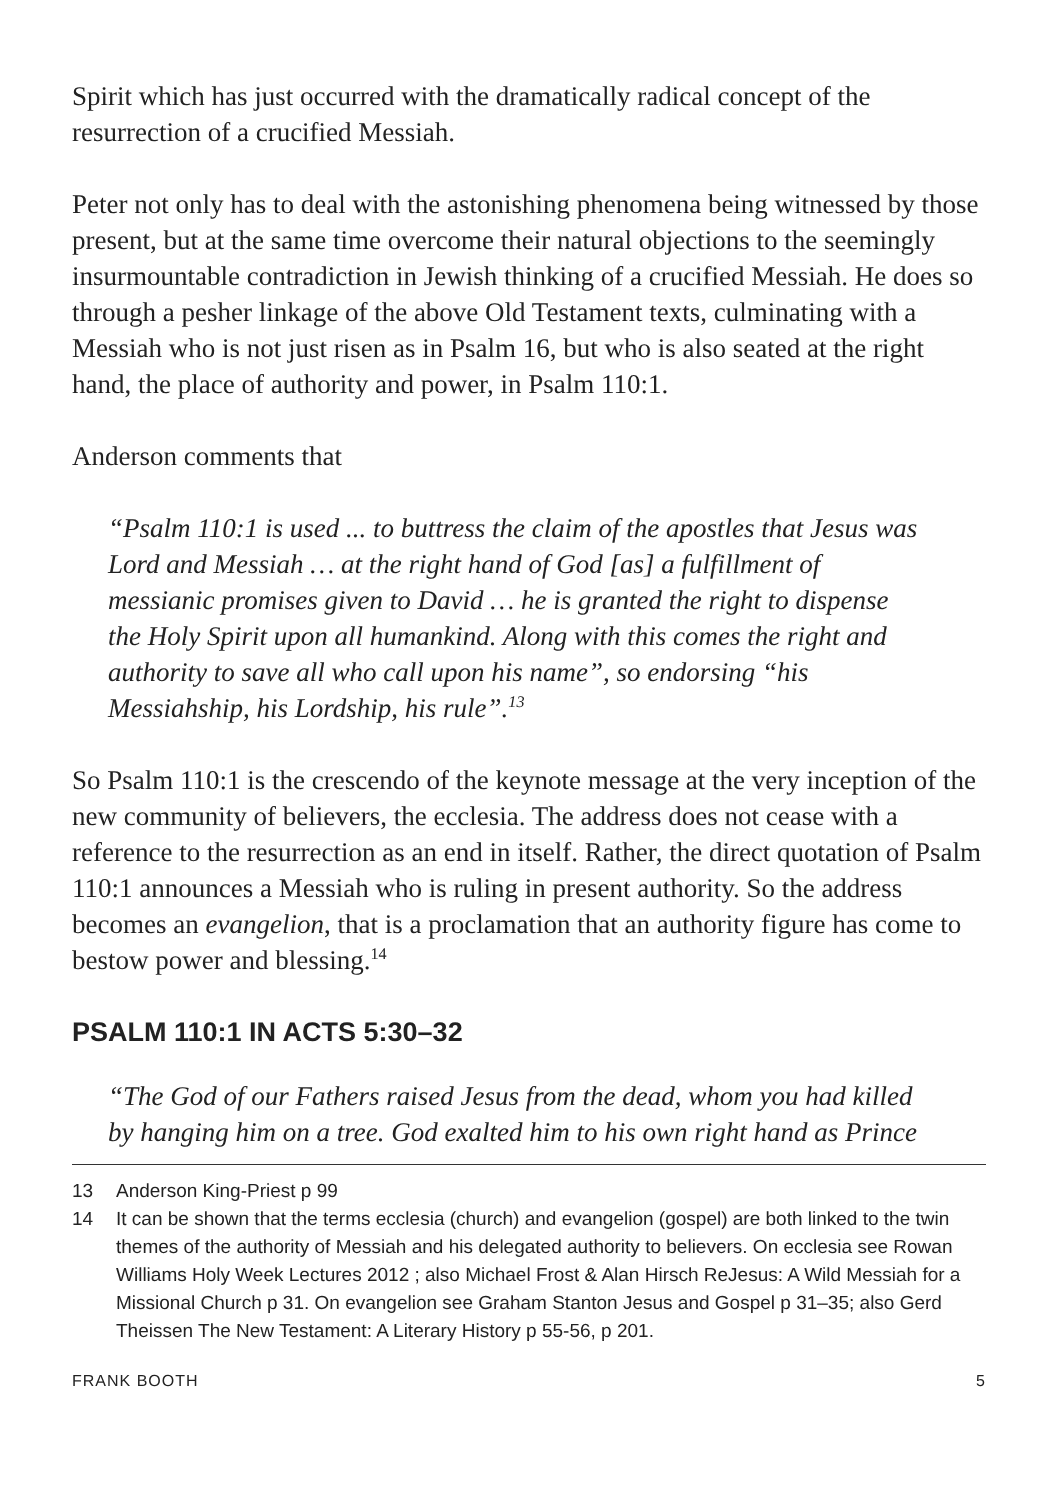Spirit which has just occurred with the dramatically radical concept of the resurrection of a crucified Messiah.
Peter not only has to deal with the astonishing phenomena being witnessed by those present, but at the same time overcome their natural objections to the seemingly insurmountable contradiction in Jewish thinking of a crucified Messiah. He does so through a pesher linkage of the above Old Testament texts, culminating with a Messiah who is not just risen as in Psalm 16, but who is also seated at the right hand, the place of authority and power, in Psalm 110:1.
Anderson comments that
“Psalm 110:1 is used ... to buttress the claim of the apostles that Jesus was Lord and Messiah … at the right hand of God [as] a fulfillment of messianic promises given to David … he is granted the right to dispense the Holy Spirit upon all humankind. Along with this comes the right and authority to save all who call upon his name”, so endorsing “his Messiahship, his Lordship, his rule”.<sup>13</sup>
So Psalm 110:1 is the crescendo of the keynote message at the very inception of the new community of believers, the ecclesia. The address does not cease with a reference to the resurrection as an end in itself. Rather, the direct quotation of Psalm 110:1 announces a Messiah who is ruling in present authority. So the address becomes an evangelion, that is a proclamation that an authority figure has come to bestow power and blessing.<sup>14</sup>
PSALM 110:1 IN ACTS 5:30–32
“The God of our Fathers raised Jesus from the dead, whom you had killed by hanging him on a tree. God exalted him to his own right hand as Prince
13 Anderson King-Priest p 99
14 It can be shown that the terms ecclesia (church) and evangelion (gospel) are both linked to the twin themes of the authority of Messiah and his delegated authority to believers. On ecclesia see Rowan Williams Holy Week Lectures 2012 ; also Michael Frost & Alan Hirsch ReJesus: A Wild Messiah for a Missional Church p 31. On evangelion see Graham Stanton Jesus and Gospel p 31–35; also Gerd Theissen The New Testament: A Literary History p 55-56, p 201.
FRANK BOOTH 5